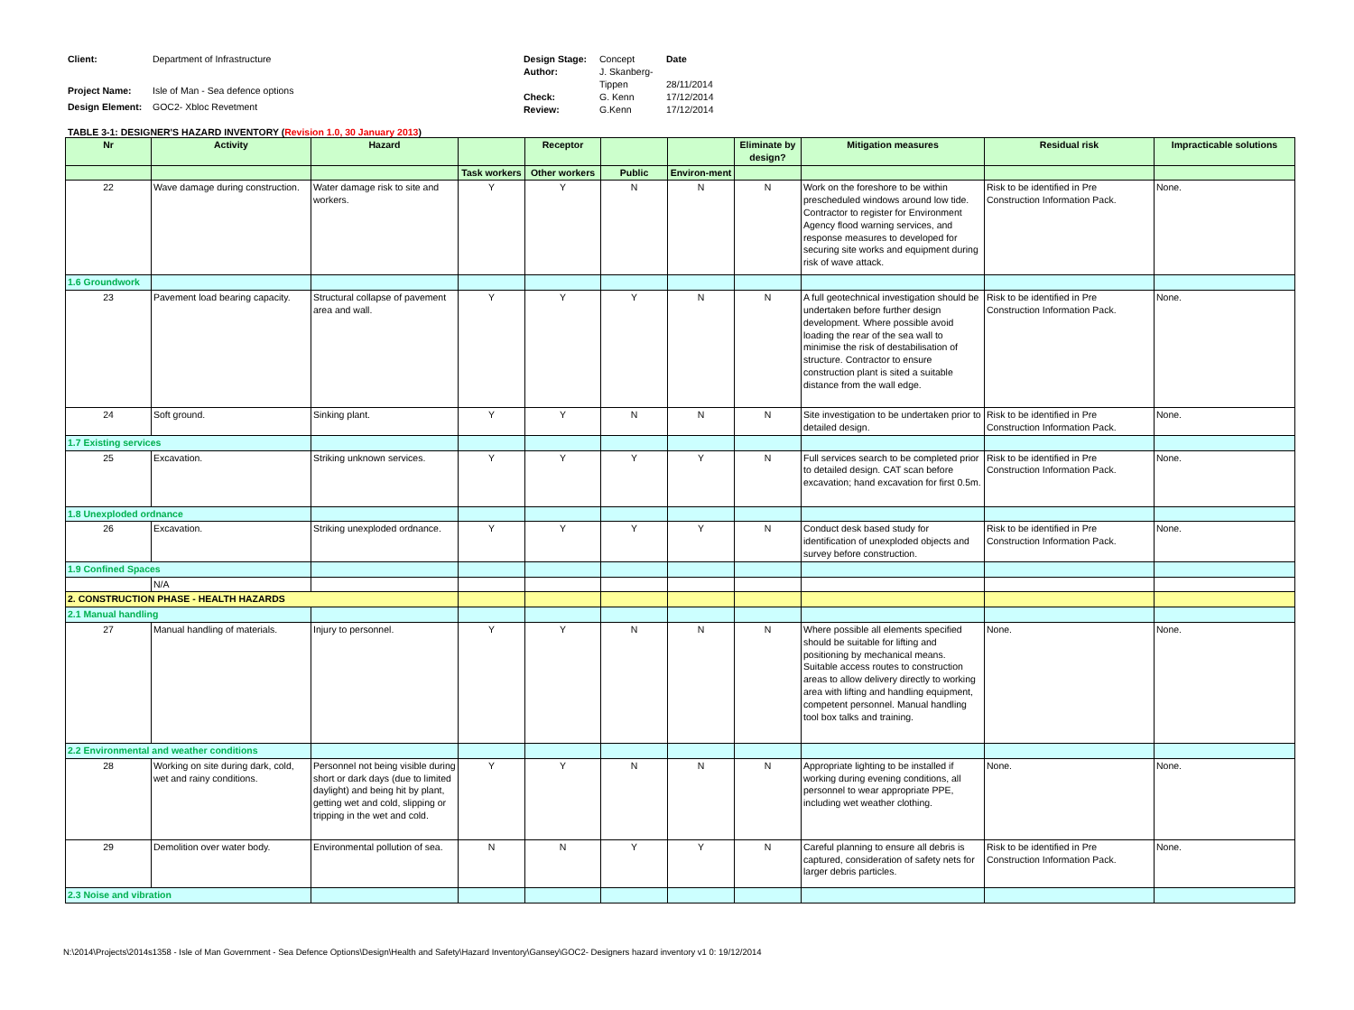| Client: | Department of Infrastructure |
| Project Name: | Isle of Man - Sea defence options |
| Design Element: | GOC2- Xbloc Revetment |
| Design Stage: | Concept | Date |
| Author: | J. Skanberg-Tippen | 28/11/2014 |
| Check: | G. Kenn | 17/12/2014 |
| Review: | G.Kenn | 17/12/2014 |
TABLE 3-1: DESIGNER'S HAZARD INVENTORY (Revision 1.0, 30 January 2013)
| Nr | Activity | Hazard | | Receptor | | | Eliminate by design? | Mitigation measures | Residual risk | Impracticable solutions |
| --- | --- | --- | --- | --- | --- | --- | --- | --- | --- | --- |
| | | | Task workers | Other workers | Public | Environ-ment | | | | |
| 22 | Wave damage during construction. | Water damage risk to site and workers. | Y | Y | N | N | N | Work on the foreshore to be within prescheduled windows around low tide. Contractor to register for Environment Agency flood warning services, and response measures to developed for securing site works and equipment during risk of wave attack. | Risk to be identified in Pre Construction Information Pack. | None. |
| 1.6 Groundwork | | | | | | | | | | |
| 23 | Pavement load bearing capacity. | Structural collapse of pavement area and wall. | Y | Y | Y | N | N | A full geotechnical investigation should be undertaken before further design development. Where possible avoid loading the rear of the sea wall to minimise the risk of destabilisation of structure. Contractor to ensure construction plant is sited a suitable distance from the wall edge. | Risk to be identified in Pre Construction Information Pack. | None. |
| 24 | Soft ground. | Sinking plant. | Y | Y | N | N | N | Site investigation to be undertaken prior to detailed design. | Risk to be identified in Pre Construction Information Pack. | None. |
| 1.7 Existing services | | | | | | | | | | |
| 25 | Excavation. | Striking unknown services. | Y | Y | Y | Y | N | Full services search to be completed prior to detailed design. CAT scan before excavation; hand excavation for first 0.5m. | Risk to be identified in Pre Construction Information Pack. | None. |
| 1.8 Unexploded ordnance | | | | | | | | | | |
| 26 | Excavation. | Striking unexploded ordnance. | Y | Y | Y | Y | N | Conduct desk based study for identification of unexploded objects and survey before construction. | Risk to be identified in Pre Construction Information Pack. | None. |
| 1.9 Confined Spaces | | | | | | | | | | |
| | N/A | | | | | | | | | |
| 2. CONSTRUCTION PHASE - HEALTH HAZARDS | | | | | | | | | | |
| 2.1 Manual handling | | | | | | | | | | |
| 27 | Manual handling of materials. | Injury to personnel. | Y | Y | N | N | N | Where possible all elements specified should be suitable for lifting and positioning by mechanical means. Suitable access routes to construction areas to allow delivery directly to working area with lifting and handling equipment, competent personnel. Manual handling tool box talks and training. | None. | None. |
| 2.2 Environmental and weather conditions | | | | | | | | | | |
| 28 | Working on site during dark, cold, wet and rainy conditions. | Personnel not being visible during short or dark days (due to limited daylight) and being hit by plant, getting wet and cold, slipping or tripping in the wet and cold. | Y | Y | N | N | N | Appropriate lighting to be installed if working during evening conditions, all personnel to wear appropriate PPE, including wet weather clothing. | None. | None. |
| 29 | Demolition over water body. | Environmental pollution of sea. | N | N | Y | Y | N | Careful planning to ensure all debris is captured, consideration of safety nets for larger debris particles. | Risk to be identified in Pre Construction Information Pack. | None. |
| 2.3 Noise and vibration | | | | | | | | | | |
N:\2014\Projects\2014s1358 - Isle of Man Government - Sea Defence Options\Design\Health and Safety\Hazard Inventory\Gansey\GOC2- Designers hazard inventory v1 0: 19/12/2014